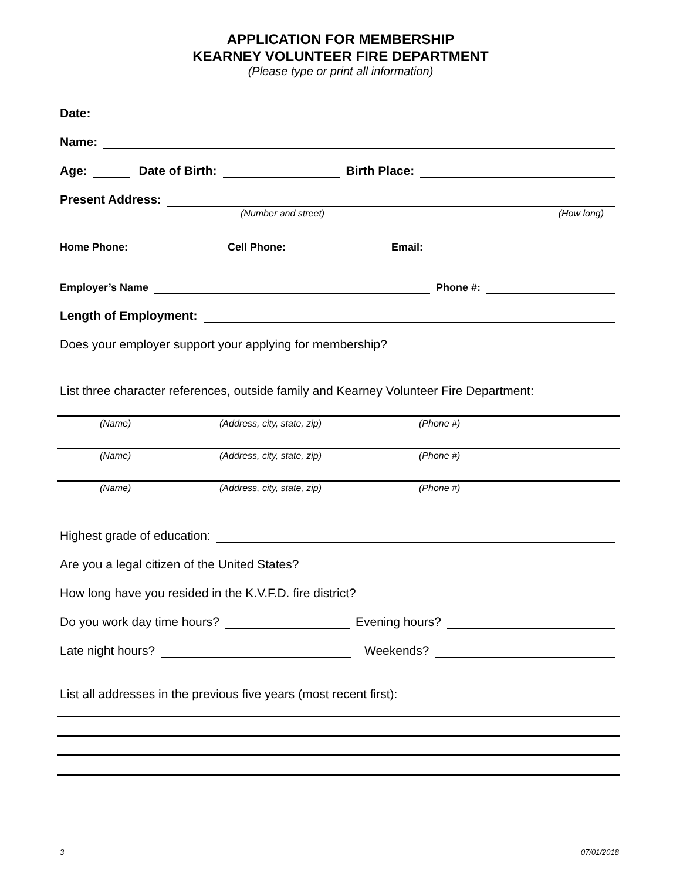APPLICATION FOR MEMBERSHIP
KEARNEY VOLUNTEER FIRE DEPARTMENT
(Please type or print all information)
Date:
Name:
Age: Date of Birth: Birth Place:
Present Address:
(Number and street) (How long)
Home Phone: Cell Phone: Email:
Employer’s Name Phone #:
Length of Employment:
Does your employer support your applying for membership?
List three character references, outside family and Kearney Volunteer Fire Department:
(Name) (Address, city, state, zip) (Phone #)
(Name) (Address, city, state, zip) (Phone #)
(Name) (Address, city, state, zip) (Phone #)
Highest grade of education:
Are you a legal citizen of the United States?
How long have you resided in the K.V.F.D. fire district?
Do you work day time hours? Evening hours?
Late night hours? Weekends?
List all addresses in the previous five years (most recent first):
3 07/01/2018